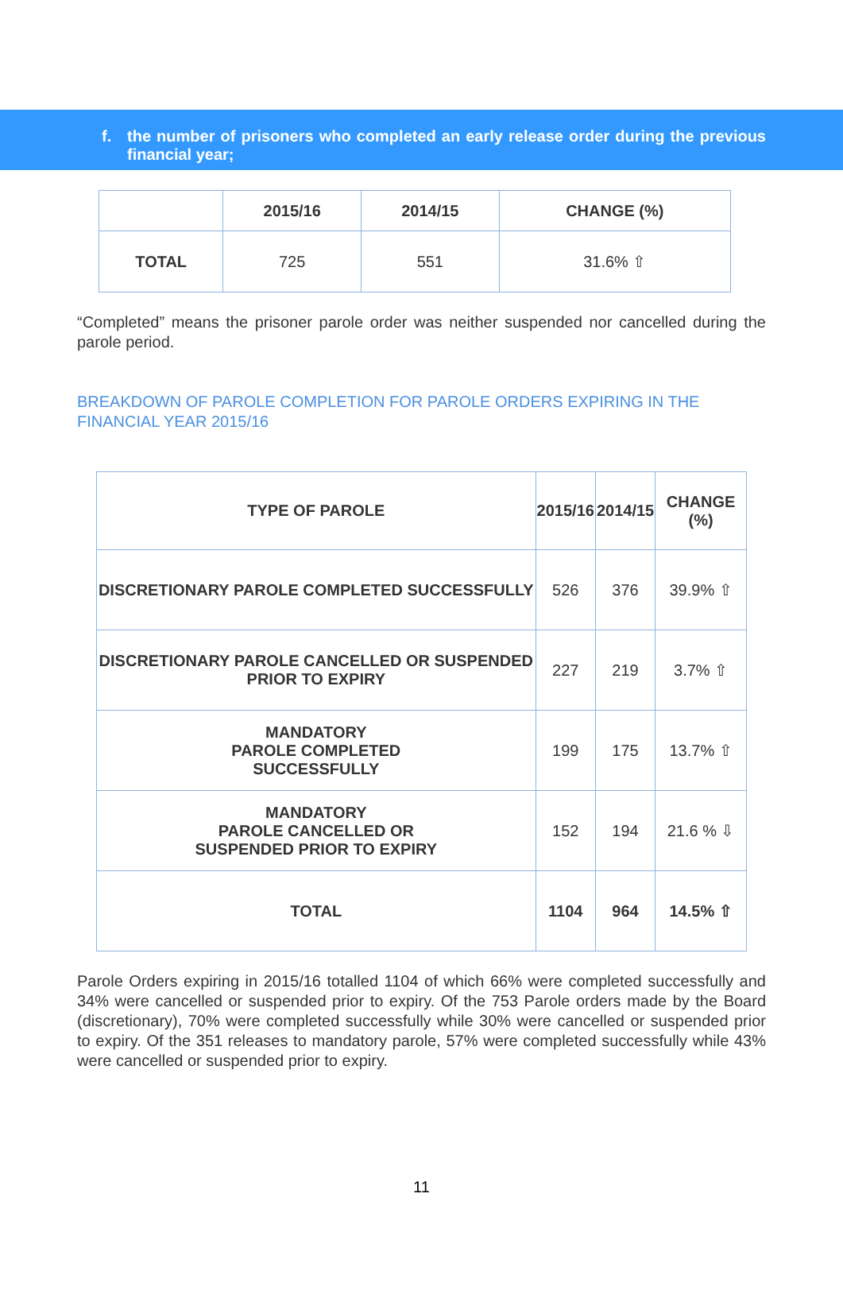f. the number of prisoners who completed an early release order during the previous financial year;
| | 2015/16 | 2014/15 | CHANGE (%) |
| --- | --- | --- | --- |
| TOTAL | 725 | 551 | 31.6% ⇧ |
“Completed” means the prisoner parole order was neither suspended nor cancelled during the parole period.
BREAKDOWN OF PAROLE COMPLETION FOR PAROLE ORDERS EXPIRING IN THE FINANCIAL YEAR 2015/16
| TYPE OF PAROLE | 2015/16 | 2014/15 | CHANGE (%) |
| --- | --- | --- | --- |
| DISCRETIONARY PAROLE COMPLETED SUCCESSFULLY | 526 | 376 | 39.9% ⇧ |
| DISCRETIONARY PAROLE CANCELLED OR SUSPENDED PRIOR TO EXPIRY | 227 | 219 | 3.7% ⇧ |
| MANDATORY PAROLE COMPLETED SUCCESSFULLY | 199 | 175 | 13.7% ⇧ |
| MANDATORY PAROLE CANCELLED OR SUSPENDED PRIOR TO EXPIRY | 152 | 194 | 21.6 % ⇩ |
| TOTAL | 1104 | 964 | 14.5% ⇧ |
Parole Orders expiring in 2015/16 totalled 1104 of which 66% were completed successfully and 34% were cancelled or suspended prior to expiry. Of the 753 Parole orders made by the Board (discretionary), 70% were completed successfully while 30% were cancelled or suspended prior to expiry. Of the 351 releases to mandatory parole, 57% were completed successfully while 43% were cancelled or suspended prior to expiry.
11